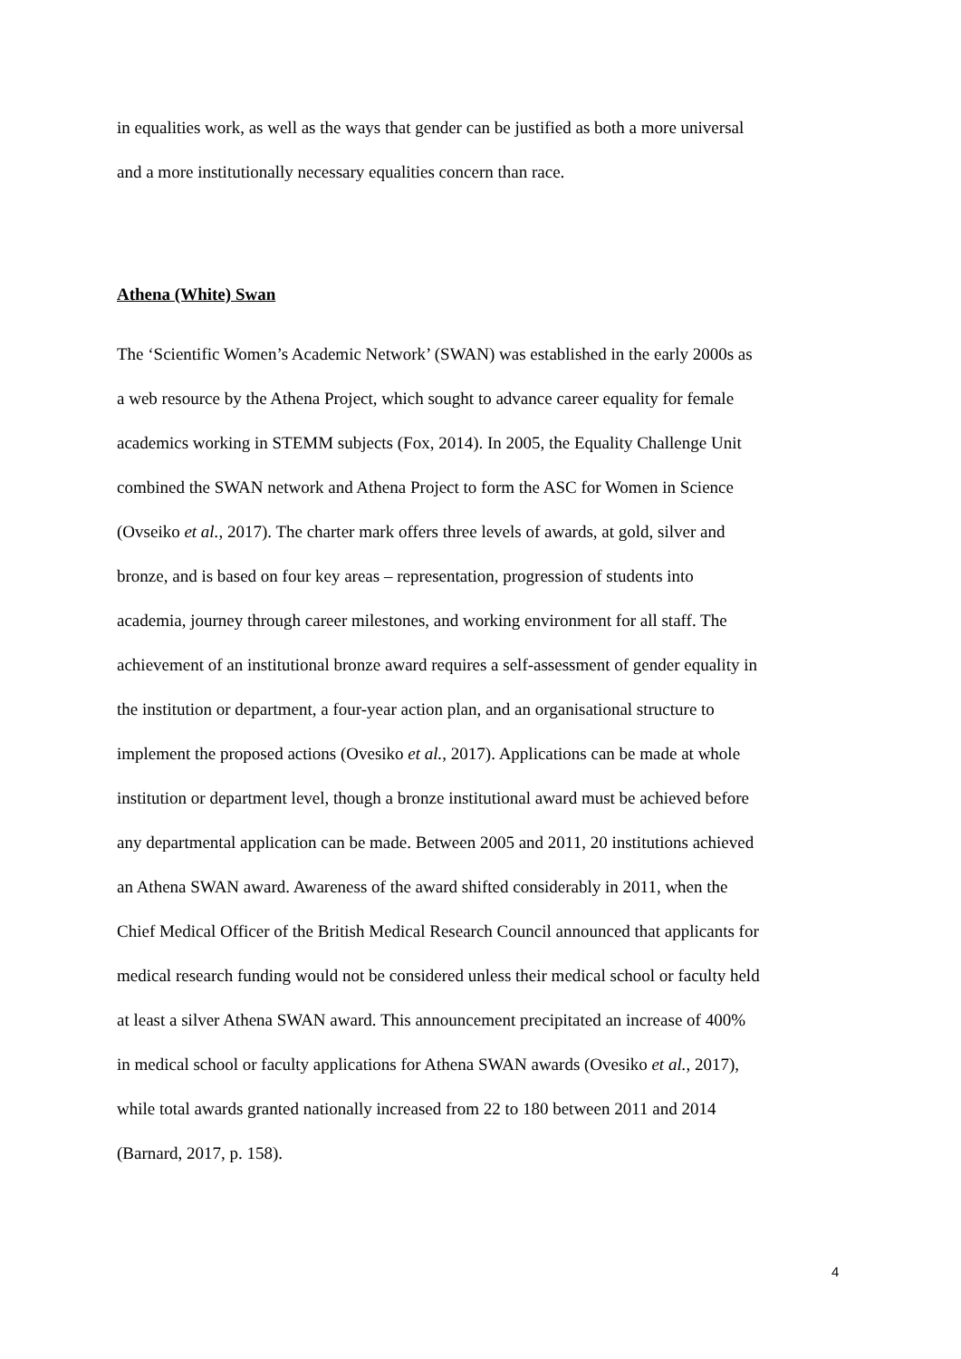in equalities work, as well as the ways that gender can be justified as both a more universal
and a more institutionally necessary equalities concern than race.
Athena (White) Swan
The ‘Scientific Women’s Academic Network’ (SWAN) was established in the early 2000s as
a web resource by the Athena Project, which sought to advance career equality for female
academics working in STEMM subjects (Fox, 2014). In 2005, the Equality Challenge Unit
combined the SWAN network and Athena Project to form the ASC for Women in Science
(Ovseiko et al., 2017). The charter mark offers three levels of awards, at gold, silver and
bronze, and is based on four key areas – representation, progression of students into
academia, journey through career milestones, and working environment for all staff. The
achievement of an institutional bronze award requires a self-assessment of gender equality in
the institution or department, a four-year action plan, and an organisational structure to
implement the proposed actions (Ovesiko et al., 2017). Applications can be made at whole
institution or department level, though a bronze institutional award must be achieved before
any departmental application can be made. Between 2005 and 2011, 20 institutions achieved
an Athena SWAN award. Awareness of the award shifted considerably in 2011, when the
Chief Medical Officer of the British Medical Research Council announced that applicants for
medical research funding would not be considered unless their medical school or faculty held
at least a silver Athena SWAN award. This announcement precipitated an increase of 400%
in medical school or faculty applications for Athena SWAN awards (Ovesiko et al., 2017),
while total awards granted nationally increased from 22 to 180 between 2011 and 2014
(Barnard, 2017, p. 158).
4